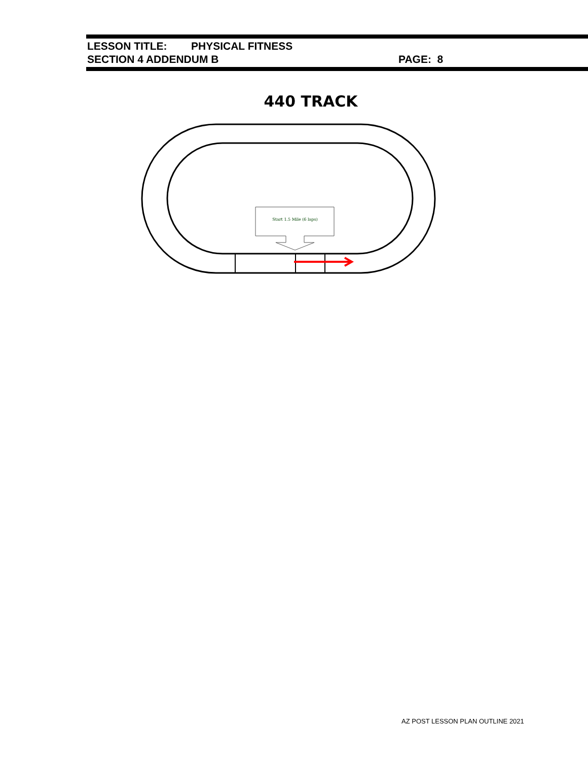LESSON TITLE: PHYSICAL FITNESS
SECTION 4 ADDENDUM B PAGE: 8
440 TRACK
Start 1.5 Mile (6 laps)
AZ POST LESSON PLAN OUTLINE 2021